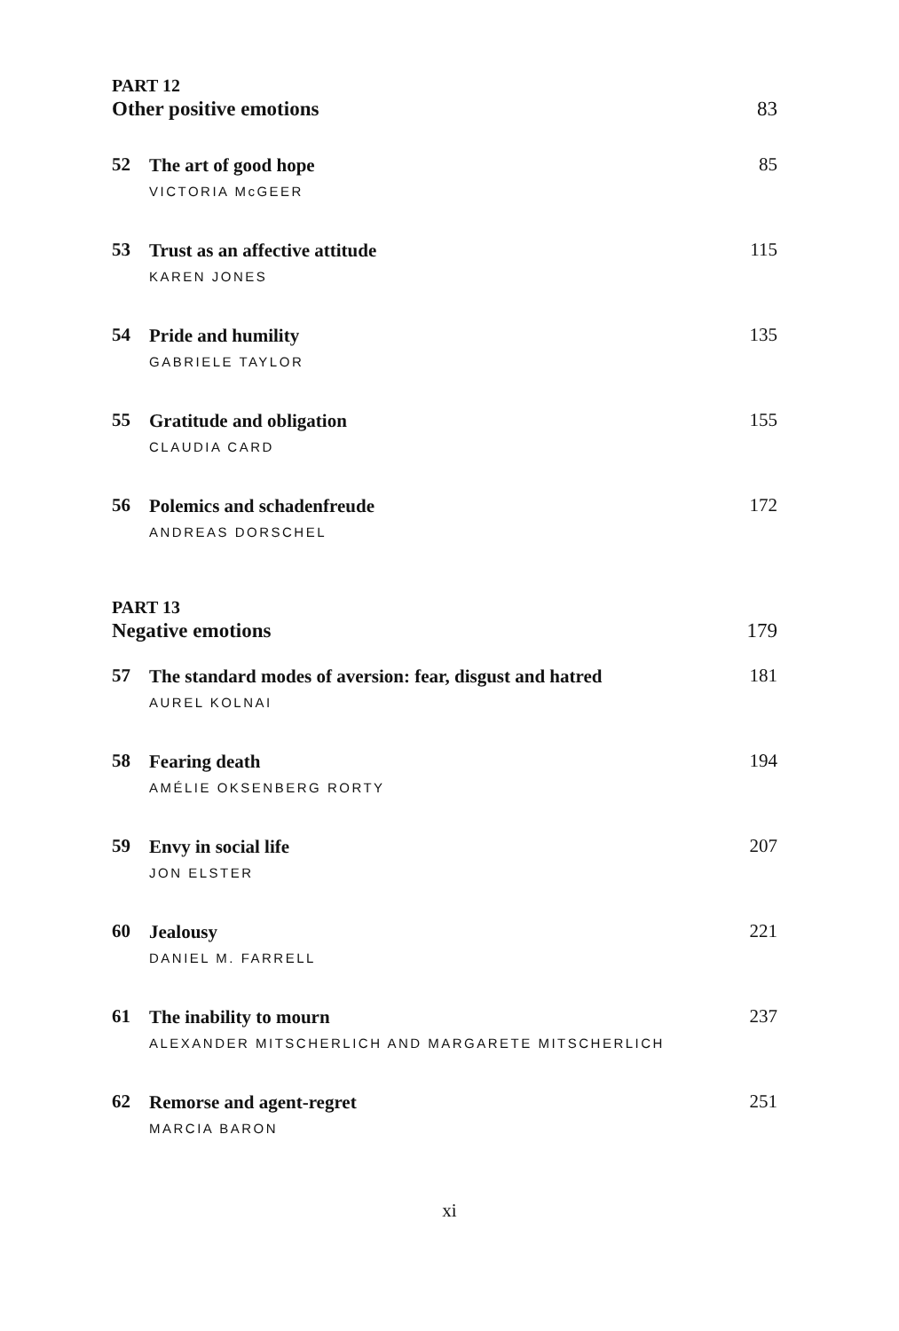PART 12
Other positive emotions 83
52
The art of good hope
VICTORIA McGEER
85
53
Trust as an affective attitude
KAREN JONES
115
54
Pride and humility
GABRIELE TAYLOR
135
55
Gratitude and obligation
CLAUDIA CARD
155
56
Polemics and schadenfreude
ANDREAS DORSCHEL
172
PART 13
Negative emotions 179
57
The standard modes of aversion: fear, disgust and hatred
AUREL KOLNAI
181
58
Fearing death
AMÉLIE OKSENBERG RORTY
194
59
Envy in social life
JON ELSTER
207
60
Jealousy
DANIEL M. FARRELL
221
61
The inability to mourn
ALEXANDER MITSCHERLICH AND MARGARETE MITSCHERLICH
237
62
Remorse and agent-regret
MARCIA BARON
251
xi